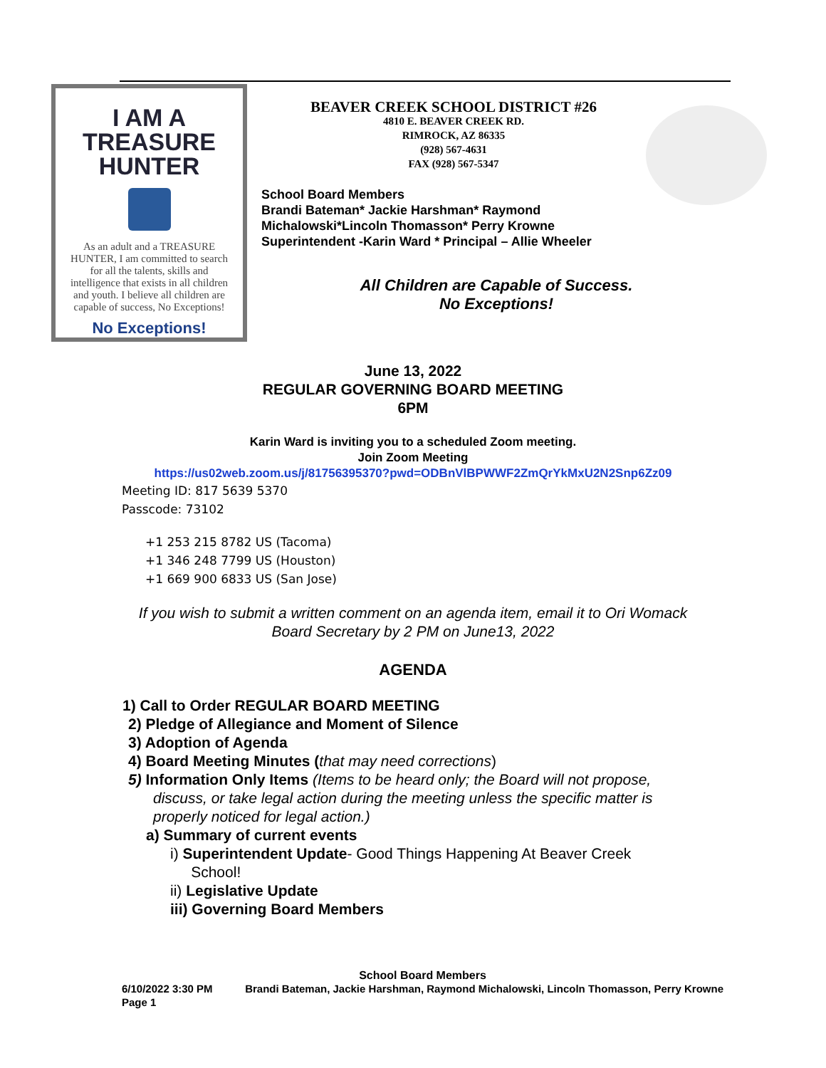I AM A TREASURE HUNTER
As an adult and a TREASURE HUNTER, I am committed to search for all the talents, skills and intelligence that exists in all children and youth. I believe all children are capable of success, No Exceptions!
No Exceptions!
BEAVER CREEK SCHOOL DISTRICT #26
4810 E. BEAVER CREEK RD.
RIMROCK, AZ 86335
(928) 567-4631
FAX (928) 567-5347
School Board Members
Brandi Bateman* Jackie Harshman* Raymond
Michalowski*Lincoln Thomasson* Perry Krowne
Superintendent -Karin Ward * Principal – Allie Wheeler
All Children are Capable of Success.
No Exceptions!
June 13, 2022
REGULAR GOVERNING BOARD MEETING
6PM
Karin Ward is inviting you to a scheduled Zoom meeting.
Join Zoom Meeting
https://us02web.zoom.us/j/81756395370?pwd=ODBnVlBPWWF2ZmQrYkMxU2N2Snp6Zz09
Meeting ID: 817 5639 5370
Passcode: 73102
+1 253 215 8782 US (Tacoma)
+1 346 248 7799 US (Houston)
+1 669 900 6833 US (San Jose)
If you wish to submit a written comment on an agenda item, email it to Ori Womack
Board Secretary by 2 PM on June13, 2022
AGENDA
1) Call to Order REGULAR BOARD MEETING
2) Pledge of Allegiance and Moment of Silence
3) Adoption of Agenda
4) Board Meeting Minutes (that may need corrections)
5) Information Only Items (Items to be heard only; the Board will not propose,
discuss, or take legal action during the meeting unless the specific matter is
properly noticed for legal action.)
a) Summary of current events
i) Superintendent Update- Good Things Happening At Beaver Creek
School!
ii) Legislative Update
iii) Governing Board Members
School Board Members
6/10/2022 3:30 PM Brandi Bateman, Jackie Harshman, Raymond Michalowski, Lincoln Thomasson, Perry Krowne
Page 1